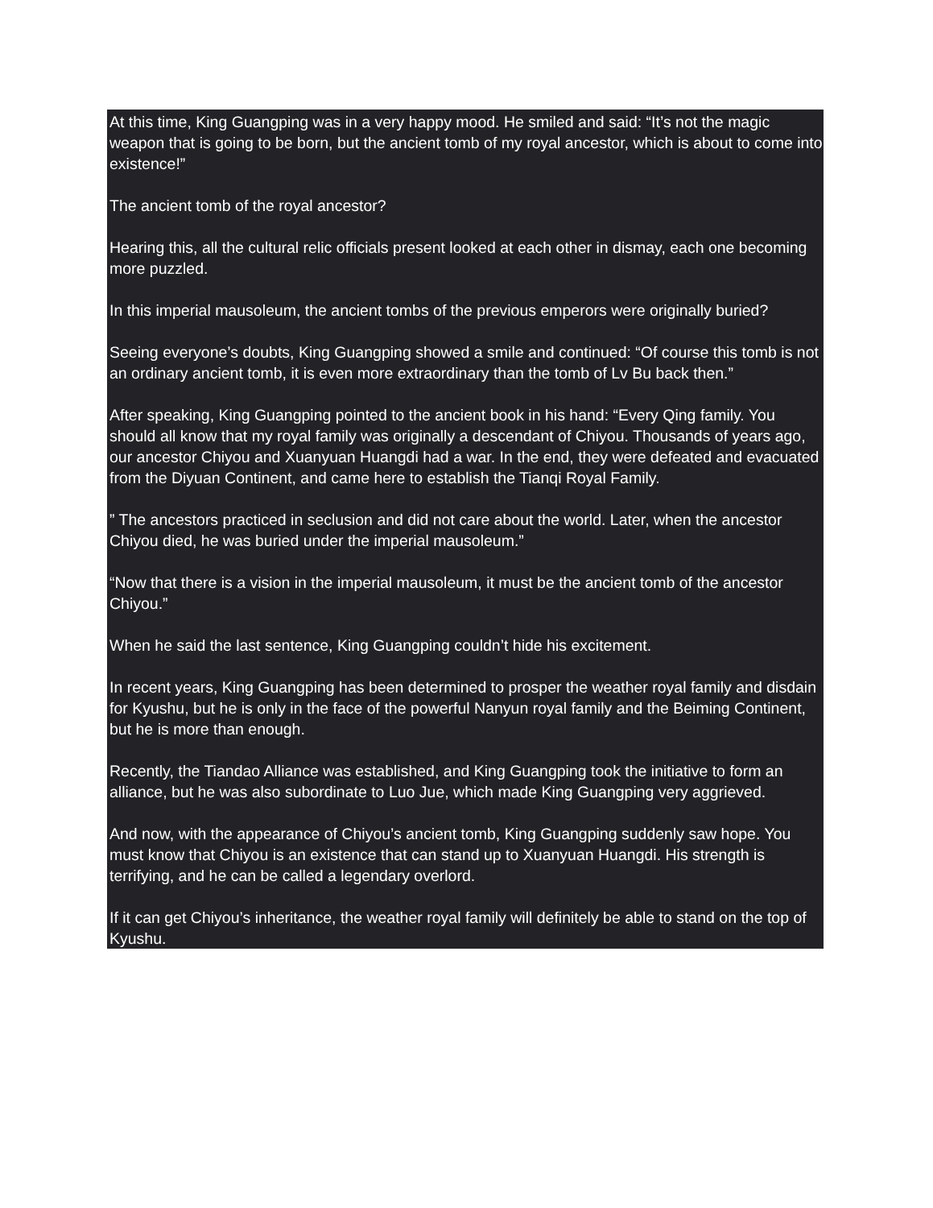At this time, King Guangping was in a very happy mood. He smiled and said: “It’s not the magic weapon that is going to be born, but the ancient tomb of my royal ancestor, which is about to come into existence!”
The ancient tomb of the royal ancestor?
Hearing this, all the cultural relic officials present looked at each other in dismay, each one becoming more puzzled.
In this imperial mausoleum, the ancient tombs of the previous emperors were originally buried?
Seeing everyone’s doubts, King Guangping showed a smile and continued: “Of course this tomb is not an ordinary ancient tomb, it is even more extraordinary than the tomb of Lv Bu back then.”
After speaking, King Guangping pointed to the ancient book in his hand: “Every Qing family. You should all know that my royal family was originally a descendant of Chiyou. Thousands of years ago, our ancestor Chiyou and Xuanyuan Huangdi had a war. In the end, they were defeated and evacuated from the Diyuan Continent, and came here to establish the Tianqi Royal Family.
” The ancestors practiced in seclusion and did not care about the world. Later, when the ancestor Chiyou died, he was buried under the imperial mausoleum.”
“Now that there is a vision in the imperial mausoleum, it must be the ancient tomb of the ancestor Chiyou.”
When he said the last sentence, King Guangping couldn’t hide his excitement.
In recent years, King Guangping has been determined to prosper the weather royal family and disdain for Kyushu, but he is only in the face of the powerful Nanyun royal family and the Beiming Continent, but he is more than enough.
Recently, the Tiandao Alliance was established, and King Guangping took the initiative to form an alliance, but he was also subordinate to Luo Jue, which made King Guangping very aggrieved.
And now, with the appearance of Chiyou’s ancient tomb, King Guangping suddenly saw hope. You must know that Chiyou is an existence that can stand up to Xuanyuan Huangdi. His strength is terrifying, and he can be called a legendary overlord.
If it can get Chiyou’s inheritance, the weather royal family will definitely be able to stand on the top of Kyushu.